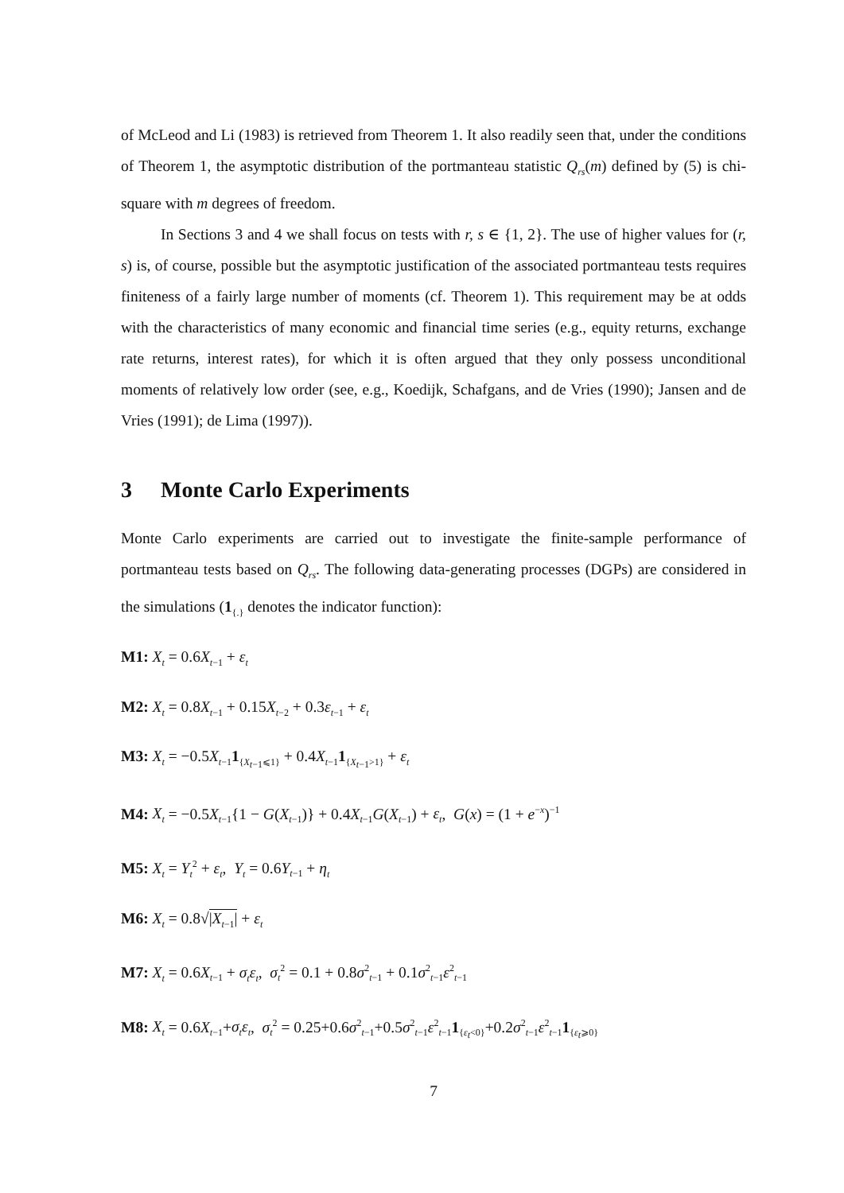of McLeod and Li (1983) is retrieved from Theorem 1. It also readily seen that, under the conditions of Theorem 1, the asymptotic distribution of the portmanteau statistic Q<sub>rs</sub>(m) defined by (5) is chi-square with m degrees of freedom.
In Sections 3 and 4 we shall focus on tests with r, s ∈ {1, 2}. The use of higher values for (r, s) is, of course, possible but the asymptotic justification of the associated portmanteau tests requires finiteness of a fairly large number of moments (cf. Theorem 1). This requirement may be at odds with the characteristics of many economic and financial time series (e.g., equity returns, exchange rate returns, interest rates), for which it is often argued that they only possess unconditional moments of relatively low order (see, e.g., Koedijk, Schafgans, and de Vries (1990); Jansen and de Vries (1991); de Lima (1997)).
3 Monte Carlo Experiments
Monte Carlo experiments are carried out to investigate the finite-sample performance of portmanteau tests based on Q<sub>rs</sub>. The following data-generating processes (DGPs) are considered in the simulations (1<sub>{.}</sub> denotes the indicator function):
M1: X<sub>t</sub> = 0.6X<sub>t−1</sub> + ε<sub>t</sub>
M2: X<sub>t</sub> = 0.8X<sub>t−1</sub> + 0.15X<sub>t−2</sub> + 0.3ε<sub>t−1</sub> + ε<sub>t</sub>
M3: X<sub>t</sub> = −0.5X<sub>t−1</sub>1<sub>{X<sub>t−1</sub>⩽1}</sub> + 0.4X<sub>t−1</sub>1<sub>{X<sub>t−1</sub>>1}</sub> + ε<sub>t</sub>
M4: X<sub>t</sub> = −0.5X<sub>t−1</sub>{1 − G(X<sub>t−1</sub>)} + 0.4X<sub>t−1</sub>G(X<sub>t−1</sub>) + ε<sub>t</sub>, G(x) = (1 + e<sup>−x</sup>)<sup>−1</sup>
M5: X<sub>t</sub> = Y<sub>t</sub><sup>2</sup> + ε<sub>t</sub>, Y<sub>t</sub> = 0.6Y<sub>t−1</sub> + η<sub>t</sub>
M6: X<sub>t</sub> = 0.8√|X<sub>t−1</sub>| + ε<sub>t</sub>
M7: X<sub>t</sub> = 0.6X<sub>t−1</sub> + σ<sub>t</sub>ε<sub>t</sub>, σ<sub>t</sub><sup>2</sup> = 0.1 + 0.8σ<sup>2</sup><sub>t−1</sub> + 0.1σ<sup>2</sup><sub>t−1</sub>ε<sup>2</sup><sub>t−1</sub>
M8: X<sub>t</sub> = 0.6X<sub>t−1</sub>+σ<sub>t</sub>ε<sub>t</sub>, σ<sub>t</sub><sup>2</sup> = 0.25+0.6σ<sup>2</sup><sub>t−1</sub>+0.5σ<sup>2</sup><sub>t−1</sub>ε<sup>2</sup><sub>t−1</sub>1<sub>{ε<sub>t</sub><0}</sub>+0.2σ<sup>2</sup><sub>t−1</sub>ε<sup>2</sup><sub>t−1</sub>1<sub>{ε<sub>t</sub>⩾0}</sub>
7